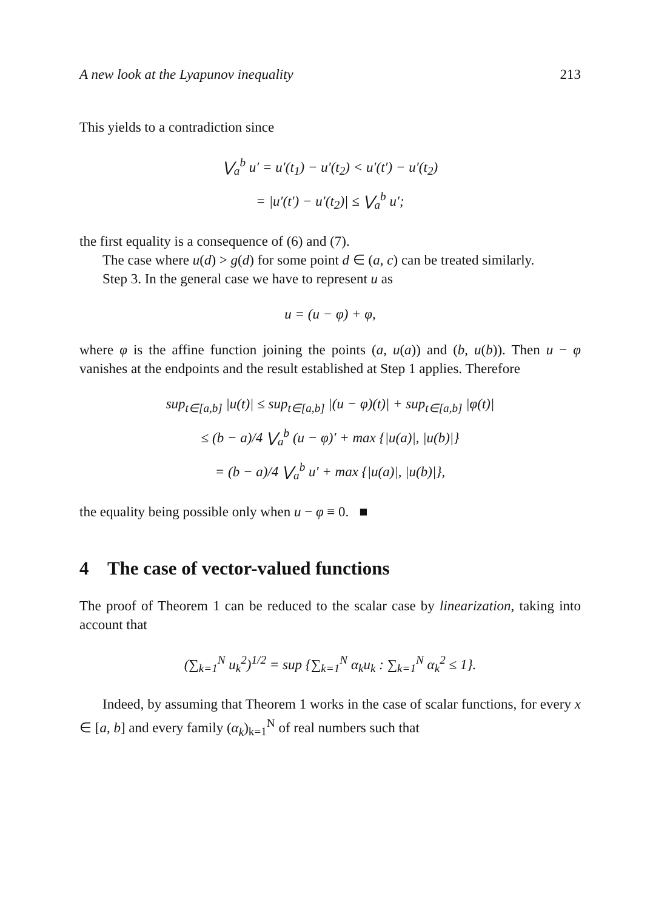A new look at the Lyapunov inequality 213
This yields to a contradiction since
⋁<sub>a</sub><sup>b</sup> u′ = u′(t<sub>1</sub>) − u′(t<sub>2</sub>) < u′(t′) − u′(t<sub>2</sub>)
= |u′(t′) − u′(t<sub>2</sub>)| ≤ ⋁<sub>a</sub><sup>b</sup> u′;
the first equality is a consequence of (6) and (7).
The case where u(d) > g(d) for some point d ∈ (a, c) can be treated similarly.
Step 3. In the general case we have to represent u as
u = (u − φ) + φ,
where φ is the affine function joining the points (a, u(a)) and (b, u(b)). Then u − φ vanishes at the endpoints and the result established at Step 1 applies. Therefore
sup<sub>t∈[a,b]</sub> |u(t)| ≤ sup<sub>t∈[a,b]</sub> |(u − φ)(t)| + sup<sub>t∈[a,b]</sub> |φ(t)|
≤ (b − a)/4 ⋁<sub>a</sub><sup>b</sup> (u − φ)′ + max {|u(a)|, |u(b)|}
= (b − a)/4 ⋁<sub>a</sub><sup>b</sup> u′ + max {|u(a)|, |u(b)|},
the equality being possible only when u − φ ≡ 0. ■
4 The case of vector-valued functions
The proof of Theorem 1 can be reduced to the scalar case by linearization, taking into account that
(∑<sub>k=1</sub><sup>N</sup> u<sub>k</sub><sup>2</sup>)<sup>1/2</sup> = sup {∑<sub>k=1</sub><sup>N</sup> α<sub>k</sub>u<sub>k</sub> : ∑<sub>k=1</sub><sup>N</sup> α<sub>k</sub><sup>2</sup> ≤ 1}.
Indeed, by assuming that Theorem 1 works in the case of scalar functions, for every x ∈ [a, b] and every family (α<sub>k</sub>)<sub>k=1</sub><sup>N</sup> of real numbers such that